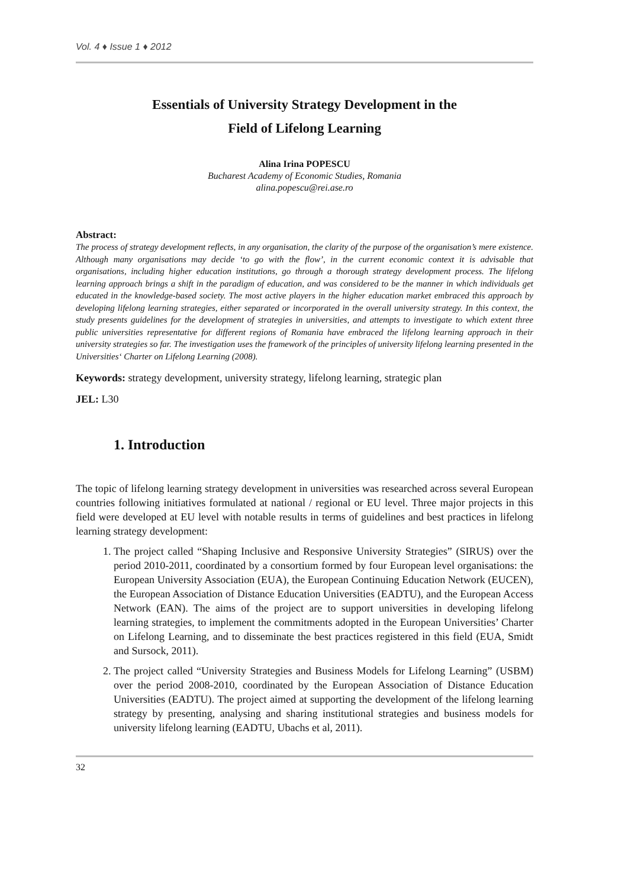Vol. 4 ♦ Issue 1 ♦ 2012
Essentials of University Strategy Development in the
Field of Lifelong Learning
Alina Irina POPESCU
Bucharest Academy of Economic Studies, Romania
alina.popescu@rei.ase.ro
Abstract:
The process of strategy development reflects, in any organisation, the clarity of the purpose of the organisation’s mere existence. Although many organisations may decide ‘to go with the flow’, in the current economic context it is advisable that organisations, including higher education institutions, go through a thorough strategy development process. The lifelong learning approach brings a shift in the paradigm of education, and was considered to be the manner in which individuals get educated in the knowledge-based society. The most active players in the higher education market embraced this approach by developing lifelong learning strategies, either separated or incorporated in the overall university strategy. In this context, the study presents guidelines for the development of strategies in universities, and attempts to investigate to which extent three public universities representative for different regions of Romania have embraced the lifelong learning approach in their university strategies so far. The investigation uses the framework of the principles of university lifelong learning presented in the Universities‘ Charter on Lifelong Learning (2008).
Keywords: strategy development, university strategy, lifelong learning, strategic plan
JEL: L30
1. Introduction
The topic of lifelong learning strategy development in universities was researched across several European countries following initiatives formulated at national / regional or EU level. Three major projects in this field were developed at EU level with notable results in terms of guidelines and best practices in lifelong learning strategy development:
1. The project called “Shaping Inclusive and Responsive University Strategies” (SIRUS) over the period 2010-2011, coordinated by a consortium formed by four European level organisations: the European University Association (EUA), the European Continuing Education Network (EUCEN), the European Association of Distance Education Universities (EADTU), and the European Access Network (EAN). The aims of the project are to support universities in developing lifelong learning strategies, to implement the commitments adopted in the European Universities’ Charter on Lifelong Learning, and to disseminate the best practices registered in this field (EUA, Smidt and Sursock, 2011).
2. The project called “University Strategies and Business Models for Lifelong Learning” (USBM) over the period 2008-2010, coordinated by the European Association of Distance Education Universities (EADTU). The project aimed at supporting the development of the lifelong learning strategy by presenting, analysing and sharing institutional strategies and business models for university lifelong learning (EADTU, Ubachs et al, 2011).
32